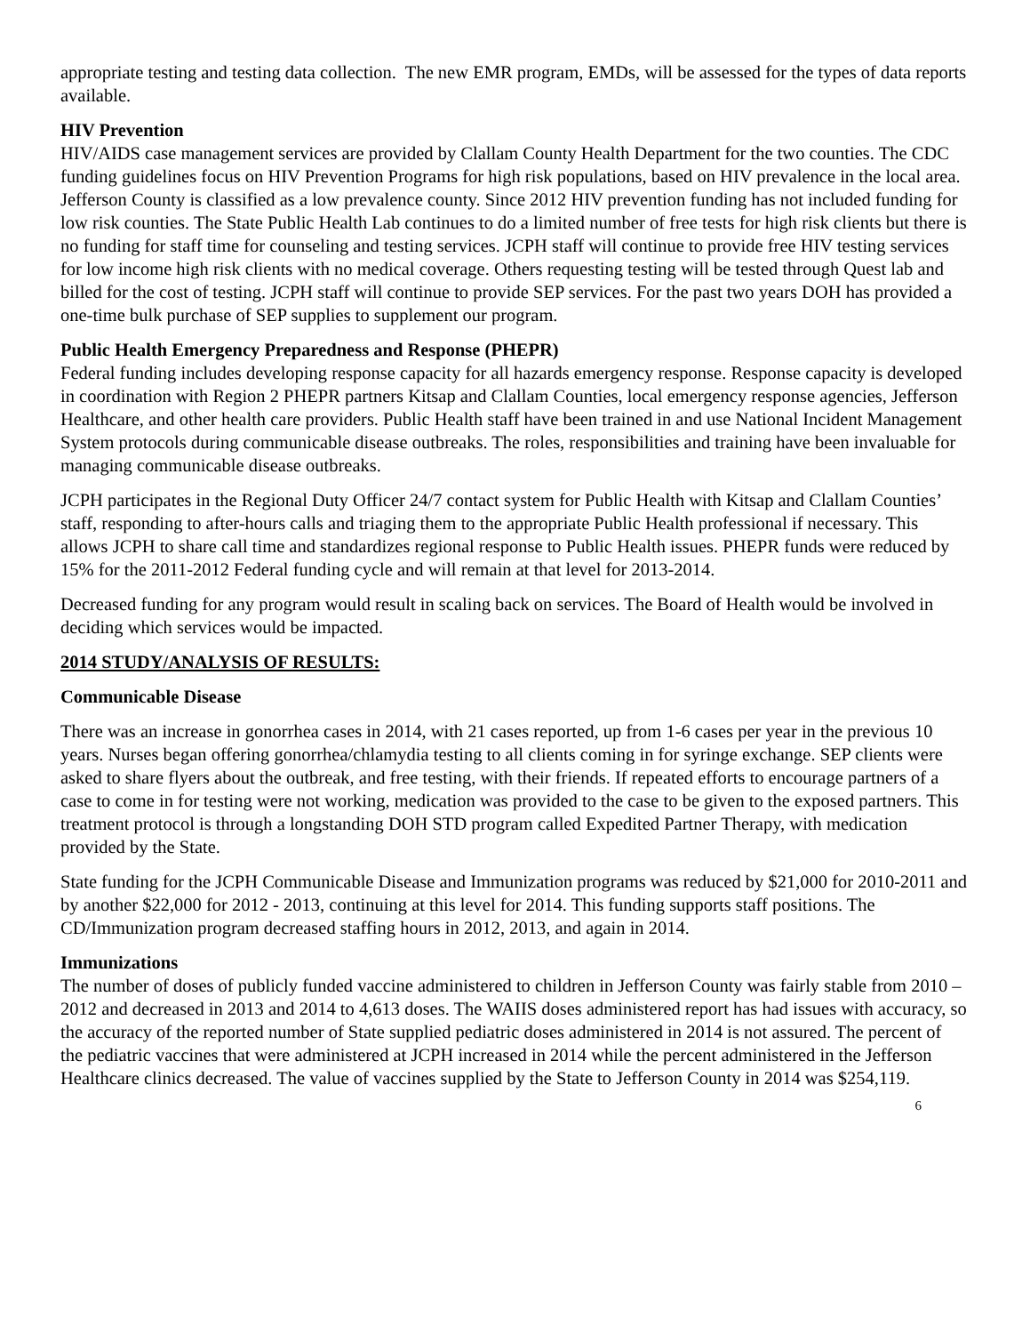appropriate testing and testing data collection. The new EMR program, EMDs, will be assessed for the types of data reports available.
HIV Prevention
HIV/AIDS case management services are provided by Clallam County Health Department for the two counties. The CDC funding guidelines focus on HIV Prevention Programs for high risk populations, based on HIV prevalence in the local area. Jefferson County is classified as a low prevalence county. Since 2012 HIV prevention funding has not included funding for low risk counties. The State Public Health Lab continues to do a limited number of free tests for high risk clients but there is no funding for staff time for counseling and testing services. JCPH staff will continue to provide free HIV testing services for low income high risk clients with no medical coverage. Others requesting testing will be tested through Quest lab and billed for the cost of testing. JCPH staff will continue to provide SEP services. For the past two years DOH has provided a one-time bulk purchase of SEP supplies to supplement our program.
Public Health Emergency Preparedness and Response (PHEPR)
Federal funding includes developing response capacity for all hazards emergency response. Response capacity is developed in coordination with Region 2 PHEPR partners Kitsap and Clallam Counties, local emergency response agencies, Jefferson Healthcare, and other health care providers. Public Health staff have been trained in and use National Incident Management System protocols during communicable disease outbreaks. The roles, responsibilities and training have been invaluable for managing communicable disease outbreaks.
JCPH participates in the Regional Duty Officer 24/7 contact system for Public Health with Kitsap and Clallam Counties’ staff, responding to after-hours calls and triaging them to the appropriate Public Health professional if necessary. This allows JCPH to share call time and standardizes regional response to Public Health issues. PHEPR funds were reduced by 15% for the 2011-2012 Federal funding cycle and will remain at that level for 2013-2014.
Decreased funding for any program would result in scaling back on services. The Board of Health would be involved in deciding which services would be impacted.
2014 STUDY/ANALYSIS OF RESULTS:
Communicable Disease
There was an increase in gonorrhea cases in 2014, with 21 cases reported, up from 1-6 cases per year in the previous 10 years. Nurses began offering gonorrhea/chlamydia testing to all clients coming in for syringe exchange. SEP clients were asked to share flyers about the outbreak, and free testing, with their friends. If repeated efforts to encourage partners of a case to come in for testing were not working, medication was provided to the case to be given to the exposed partners. This treatment protocol is through a longstanding DOH STD program called Expedited Partner Therapy, with medication provided by the State.
State funding for the JCPH Communicable Disease and Immunization programs was reduced by $21,000 for 2010-2011 and by another $22,000 for 2012 - 2013, continuing at this level for 2014. This funding supports staff positions. The CD/Immunization program decreased staffing hours in 2012, 2013, and again in 2014.
Immunizations
The number of doses of publicly funded vaccine administered to children in Jefferson County was fairly stable from 2010 – 2012 and decreased in 2013 and 2014 to 4,613 doses. The WAIIS doses administered report has had issues with accuracy, so the accuracy of the reported number of State supplied pediatric doses administered in 2014 is not assured. The percent of the pediatric vaccines that were administered at JCPH increased in 2014 while the percent administered in the Jefferson Healthcare clinics decreased. The value of vaccines supplied by the State to Jefferson County in 2014 was $254,119.
6